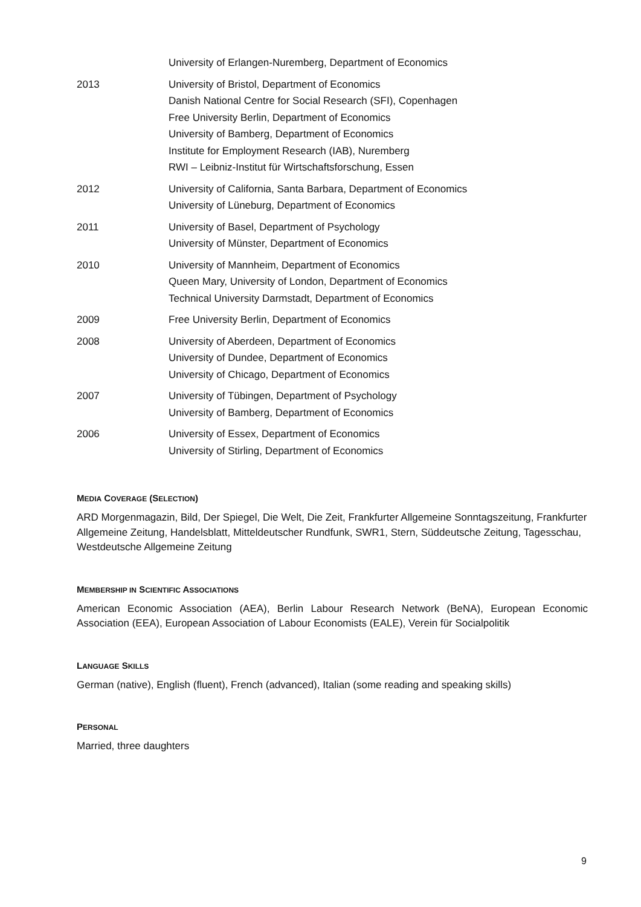| | University of Erlangen-Nuremberg, Department of Economics |
| 2013 | University of Bristol, Department of Economics Danish National Centre for Social Research (SFI), Copenhagen Free University Berlin, Department of Economics University of Bamberg, Department of Economics Institute for Employment Research (IAB), Nuremberg RWI – Leibniz-Institut für Wirtschaftsforschung, Essen |
| 2012 | University of California, Santa Barbara, Department of Economics University of Lüneburg, Department of Economics |
| 2011 | University of Basel, Department of Psychology University of Münster, Department of Economics |
| 2010 | University of Mannheim, Department of Economics Queen Mary, University of London, Department of Economics Technical University Darmstadt, Department of Economics |
| 2009 | Free University Berlin, Department of Economics |
| 2008 | University of Aberdeen, Department of Economics University of Dundee, Department of Economics University of Chicago, Department of Economics |
| 2007 | University of Tübingen, Department of Psychology University of Bamberg, Department of Economics |
| 2006 | University of Essex, Department of Economics University of Stirling, Department of Economics |
MEDIA COVERAGE (SELECTION)
ARD Morgenmagazin, Bild, Der Spiegel, Die Welt, Die Zeit, Frankfurter Allgemeine Sonntagszeitung, Frankfurter Allgemeine Zeitung, Handelsblatt, Mitteldeutscher Rundfunk, SWR1, Stern, Süddeutsche Zeitung, Tagesschau, Westdeutsche Allgemeine Zeitung
MEMBERSHIP IN SCIENTIFIC ASSOCIATIONS
American Economic Association (AEA), Berlin Labour Research Network (BeNA), European Economic Association (EEA), European Association of Labour Economists (EALE), Verein für Socialpolitik
LANGUAGE SKILLS
German (native), English (fluent), French (advanced), Italian (some reading and speaking skills)
PERSONAL
Married, three daughters
9